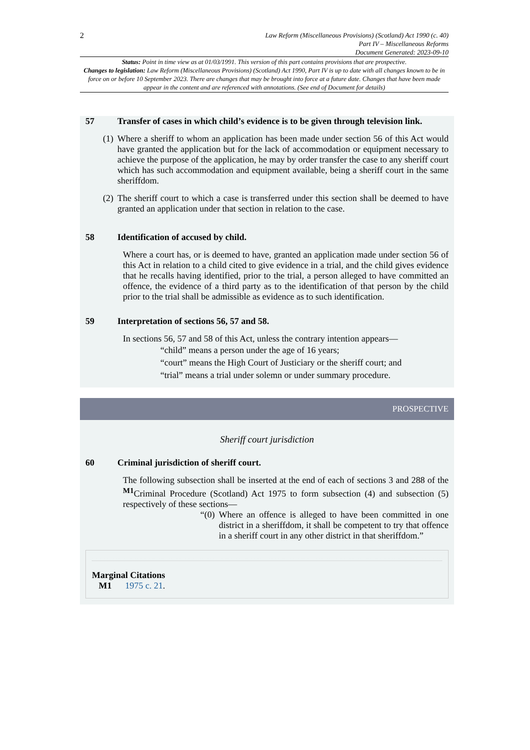2
Law Reform (Miscellaneous Provisions) (Scotland) Act 1990 (c. 40)
Part IV – Miscellaneous Reforms
Document Generated: 2023-09-10
Status: Point in time view as at 01/03/1991. This version of this part contains provisions that are prospective.
Changes to legislation: Law Reform (Miscellaneous Provisions) (Scotland) Act 1990, Part IV is up to date with all changes known to be in force on or before 10 September 2023. There are changes that may be brought into force at a future date. Changes that have been made appear in the content and are referenced with annotations. (See end of Document for details)
57 Transfer of cases in which child’s evidence is to be given through television link.
(1)
Where a sheriff to whom an application has been made under section 56 of this Act would have granted the application but for the lack of accommodation or equipment necessary to achieve the purpose of the application, he may by order transfer the case to any sheriff court which has such accommodation and equipment available, being a sheriff court in the same sheriffdom.
(2)
The sheriff court to which a case is transferred under this section shall be deemed to have granted an application under that section in relation to the case.
58 Identification of accused by child.
Where a court has, or is deemed to have, granted an application made under section 56 of this Act in relation to a child cited to give evidence in a trial, and the child gives evidence that he recalls having identified, prior to the trial, a person alleged to have committed an offence, the evidence of a third party as to the identification of that person by the child prior to the trial shall be admissible as evidence as to such identification.
59 Interpretation of sections 56, 57 and 58.
In sections 56, 57 and 58 of this Act, unless the contrary intention appears—
“child” means a person under the age of 16 years;
“court” means the High Court of Justiciary or the sheriff court; and
“trial” means a trial under solemn or under summary procedure.
PROSPECTIVE
Sheriff court jurisdiction
60 Criminal jurisdiction of sheriff court.
The following subsection shall be inserted at the end of each of sections 3 and 288 of the <sup>M1</sup>Criminal Procedure (Scotland) Act 1975 to form subsection (4) and subsection (5) respectively of these sections—
“(0)
Where an offence is alleged to have been committed in one district in a sheriffdom, it shall be competent to try that offence in a sheriff court in any other district in that sheriffdom.”
Marginal Citations
M1 1975 c. 21.